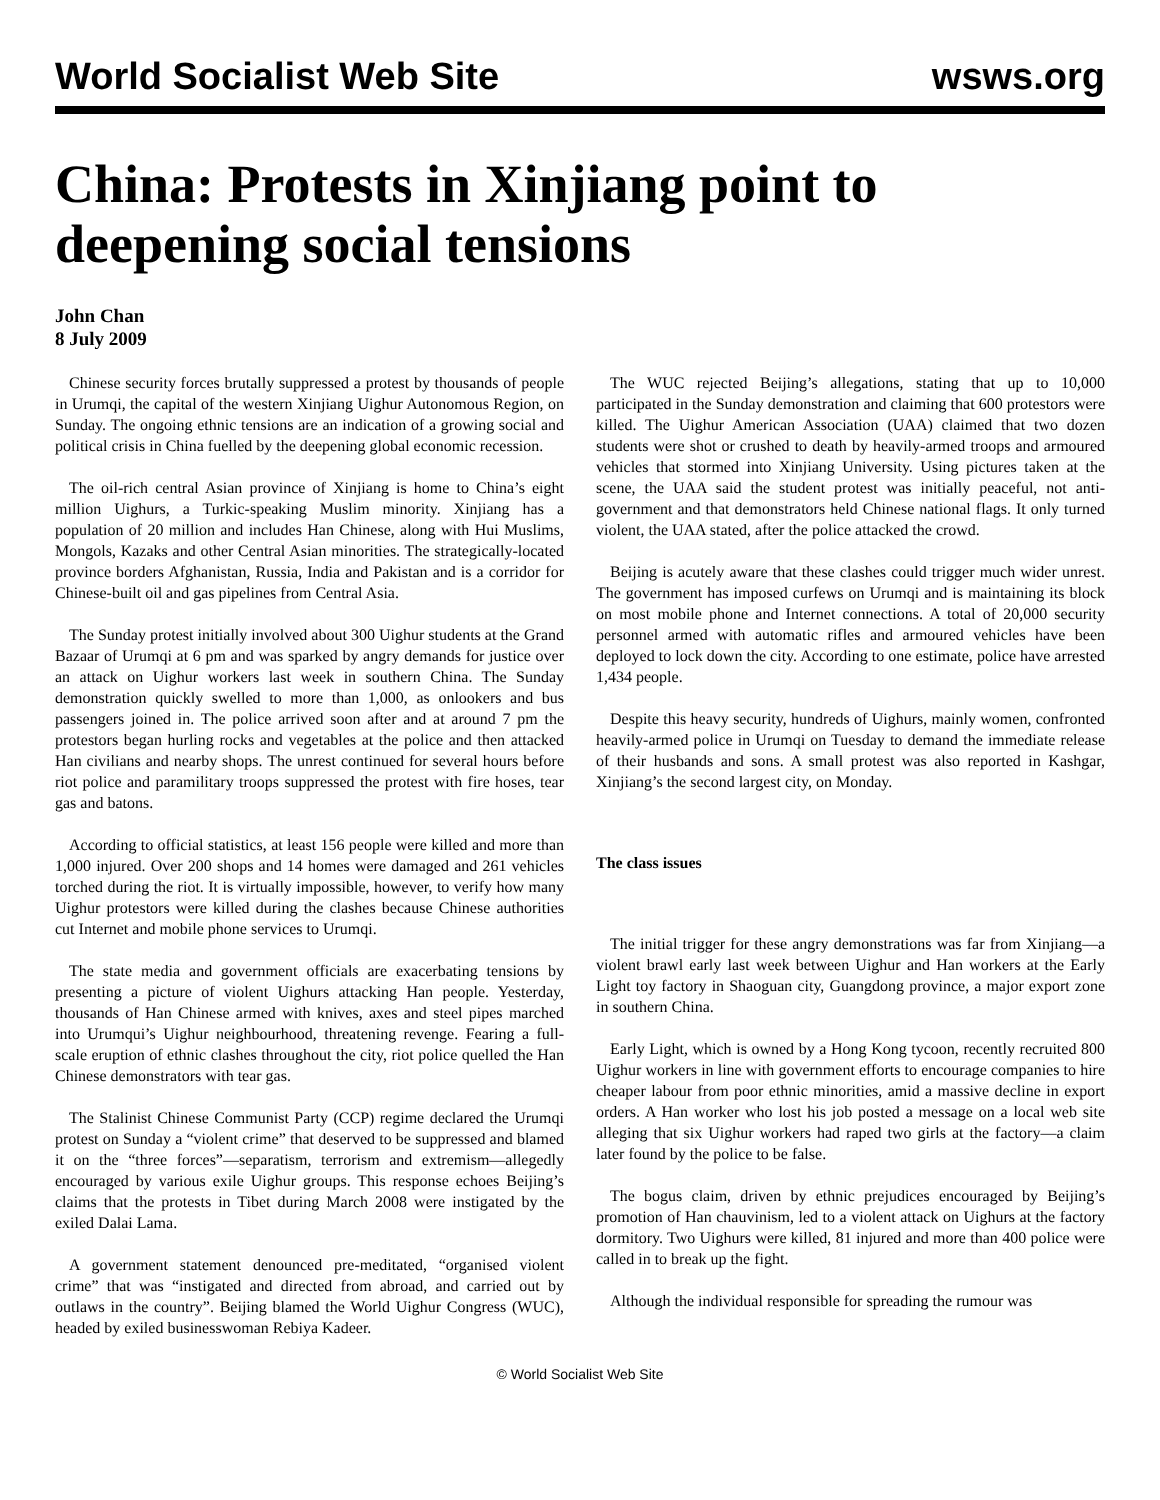World Socialist Web Site wsws.org
China: Protests in Xinjiang point to deepening social tensions
John Chan
8 July 2009
Chinese security forces brutally suppressed a protest by thousands of people in Urumqi, the capital of the western Xinjiang Uighur Autonomous Region, on Sunday. The ongoing ethnic tensions are an indication of a growing social and political crisis in China fuelled by the deepening global economic recession.
The oil-rich central Asian province of Xinjiang is home to China’s eight million Uighurs, a Turkic-speaking Muslim minority. Xinjiang has a population of 20 million and includes Han Chinese, along with Hui Muslims, Mongols, Kazaks and other Central Asian minorities. The strategically-located province borders Afghanistan, Russia, India and Pakistan and is a corridor for Chinese-built oil and gas pipelines from Central Asia.
The Sunday protest initially involved about 300 Uighur students at the Grand Bazaar of Urumqi at 6 pm and was sparked by angry demands for justice over an attack on Uighur workers last week in southern China. The Sunday demonstration quickly swelled to more than 1,000, as onlookers and bus passengers joined in. The police arrived soon after and at around 7 pm the protestors began hurling rocks and vegetables at the police and then attacked Han civilians and nearby shops. The unrest continued for several hours before riot police and paramilitary troops suppressed the protest with fire hoses, tear gas and batons.
According to official statistics, at least 156 people were killed and more than 1,000 injured. Over 200 shops and 14 homes were damaged and 261 vehicles torched during the riot. It is virtually impossible, however, to verify how many Uighur protestors were killed during the clashes because Chinese authorities cut Internet and mobile phone services to Urumqi.
The state media and government officials are exacerbating tensions by presenting a picture of violent Uighurs attacking Han people. Yesterday, thousands of Han Chinese armed with knives, axes and steel pipes marched into Urumqui’s Uighur neighbourhood, threatening revenge. Fearing a full-scale eruption of ethnic clashes throughout the city, riot police quelled the Han Chinese demonstrators with tear gas.
The Stalinist Chinese Communist Party (CCP) regime declared the Urumqi protest on Sunday a “violent crime” that deserved to be suppressed and blamed it on the “three forces”—separatism, terrorism and extremism—allegedly encouraged by various exile Uighur groups. This response echoes Beijing’s claims that the protests in Tibet during March 2008 were instigated by the exiled Dalai Lama.
A government statement denounced pre-meditated, “organised violent crime” that was “instigated and directed from abroad, and carried out by outlaws in the country”. Beijing blamed the World Uighur Congress (WUC), headed by exiled businesswoman Rebiya Kadeer.
The WUC rejected Beijing’s allegations, stating that up to 10,000 participated in the Sunday demonstration and claiming that 600 protestors were killed. The Uighur American Association (UAA) claimed that two dozen students were shot or crushed to death by heavily-armed troops and armoured vehicles that stormed into Xinjiang University. Using pictures taken at the scene, the UAA said the student protest was initially peaceful, not anti-government and that demonstrators held Chinese national flags. It only turned violent, the UAA stated, after the police attacked the crowd.
Beijing is acutely aware that these clashes could trigger much wider unrest. The government has imposed curfews on Urumqi and is maintaining its block on most mobile phone and Internet connections. A total of 20,000 security personnel armed with automatic rifles and armoured vehicles have been deployed to lock down the city. According to one estimate, police have arrested 1,434 people.
Despite this heavy security, hundreds of Uighurs, mainly women, confronted heavily-armed police in Urumqi on Tuesday to demand the immediate release of their husbands and sons. A small protest was also reported in Kashgar, Xinjiang’s the second largest city, on Monday.
The class issues
The initial trigger for these angry demonstrations was far from Xinjiang—a violent brawl early last week between Uighur and Han workers at the Early Light toy factory in Shaoguan city, Guangdong province, a major export zone in southern China.
Early Light, which is owned by a Hong Kong tycoon, recently recruited 800 Uighur workers in line with government efforts to encourage companies to hire cheaper labour from poor ethnic minorities, amid a massive decline in export orders. A Han worker who lost his job posted a message on a local web site alleging that six Uighur workers had raped two girls at the factory—a claim later found by the police to be false.
The bogus claim, driven by ethnic prejudices encouraged by Beijing’s promotion of Han chauvinism, led to a violent attack on Uighurs at the factory dormitory. Two Uighurs were killed, 81 injured and more than 400 police were called in to break up the fight.
Although the individual responsible for spreading the rumour was
© World Socialist Web Site